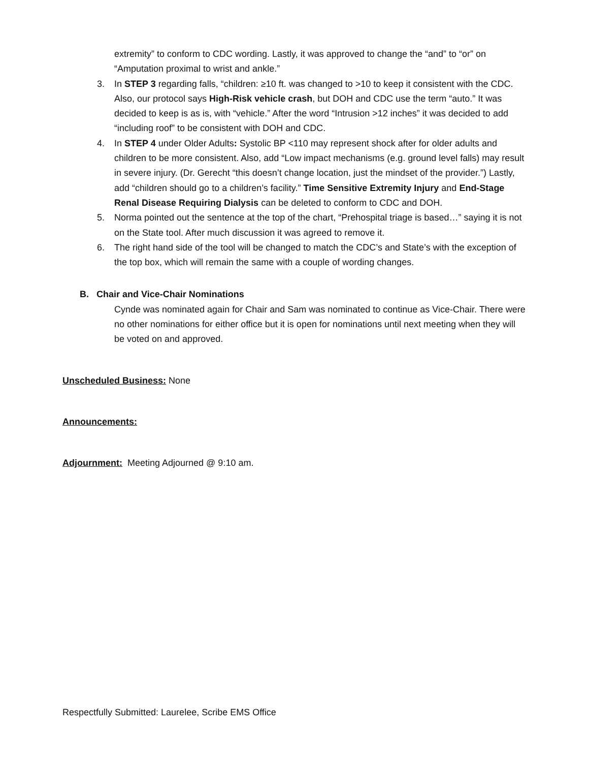extremity” to conform to CDC wording. Lastly, it was approved to change the “and” to “or” on “Amputation proximal to wrist and ankle.”
3. In STEP 3 regarding falls, “children: ≥10 ft. was changed to >10 to keep it consistent with the CDC. Also, our protocol says High-Risk vehicle crash, but DOH and CDC use the term “auto.” It was decided to keep is as is, with “vehicle.” After the word “Intrusion >12 inches” it was decided to add “including roof” to be consistent with DOH and CDC.
4. In STEP 4 under Older Adults: Systolic BP <110 may represent shock after for older adults and children to be more consistent. Also, add “Low impact mechanisms (e.g. ground level falls) may result in severe injury. (Dr. Gerecht “this doesn’t change location, just the mindset of the provider.”) Lastly, add “children should go to a children’s facility.” Time Sensitive Extremity Injury and End-Stage Renal Disease Requiring Dialysis can be deleted to conform to CDC and DOH.
5. Norma pointed out the sentence at the top of the chart, “Prehospital triage is based…” saying it is not on the State tool. After much discussion it was agreed to remove it.
6. The right hand side of the tool will be changed to match the CDC’s and State’s with the exception of the top box, which will remain the same with a couple of wording changes.
B. Chair and Vice-Chair Nominations
Cynde was nominated again for Chair and Sam was nominated to continue as Vice-Chair. There were no other nominations for either office but it is open for nominations until next meeting when they will be voted on and approved.
Unscheduled Business: None
Announcements:
Adjournment: Meeting Adjourned @ 9:10 am.
Respectfully Submitted: Laurelee, Scribe EMS Office